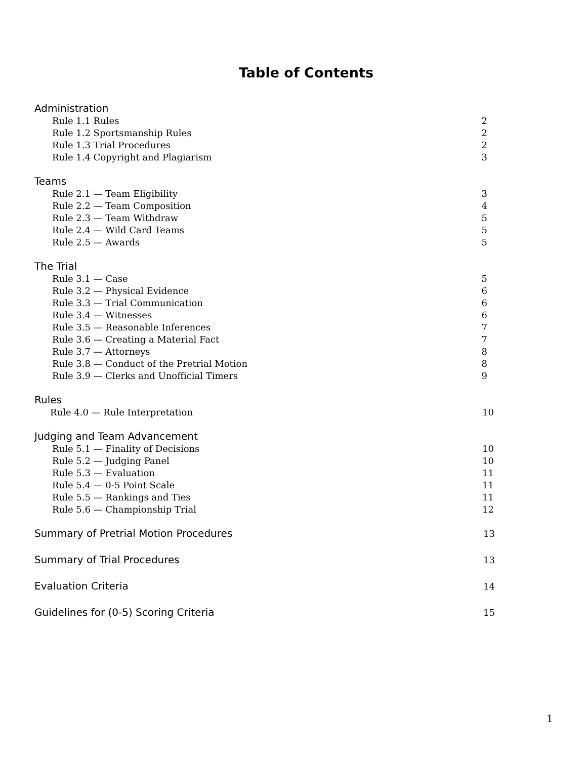Table of Contents
Administration
Rule 1.1 Rules 2
Rule 1.2 Sportsmanship Rules 2
Rule 1.3 Trial Procedures 2
Rule 1.4 Copyright and Plagiarism 3
Teams
Rule 2.1 — Team Eligibility 3
Rule 2.2 — Team Composition 4
Rule 2.3 — Team Withdraw 5
Rule 2.4 — Wild Card Teams 5
Rule 2.5 — Awards 5
The Trial
Rule 3.1 — Case 5
Rule 3.2 — Physical Evidence 6
Rule 3.3 — Trial Communication 6
Rule 3.4 — Witnesses 6
Rule 3.5 — Reasonable Inferences 7
Rule 3.6 — Creating a Material Fact 7
Rule 3.7 — Attorneys 8
Rule 3.8 — Conduct of the Pretrial Motion 8
Rule 3.9 — Clerks and Unofficial Timers 9
Rules
Rule 4.0 — Rule Interpretation 10
Judging and Team Advancement
Rule 5.1 — Finality of Decisions 10
Rule 5.2 — Judging Panel 10
Rule 5.3 — Evaluation 11
Rule 5.4 — 0-5 Point Scale 11
Rule 5.5 — Rankings and Ties 11
Rule 5.6 — Championship Trial 12
Summary of Pretrial Motion Procedures 13
Summary of Trial Procedures 13
Evaluation Criteria 14
Guidelines for (0-5) Scoring Criteria 15
1